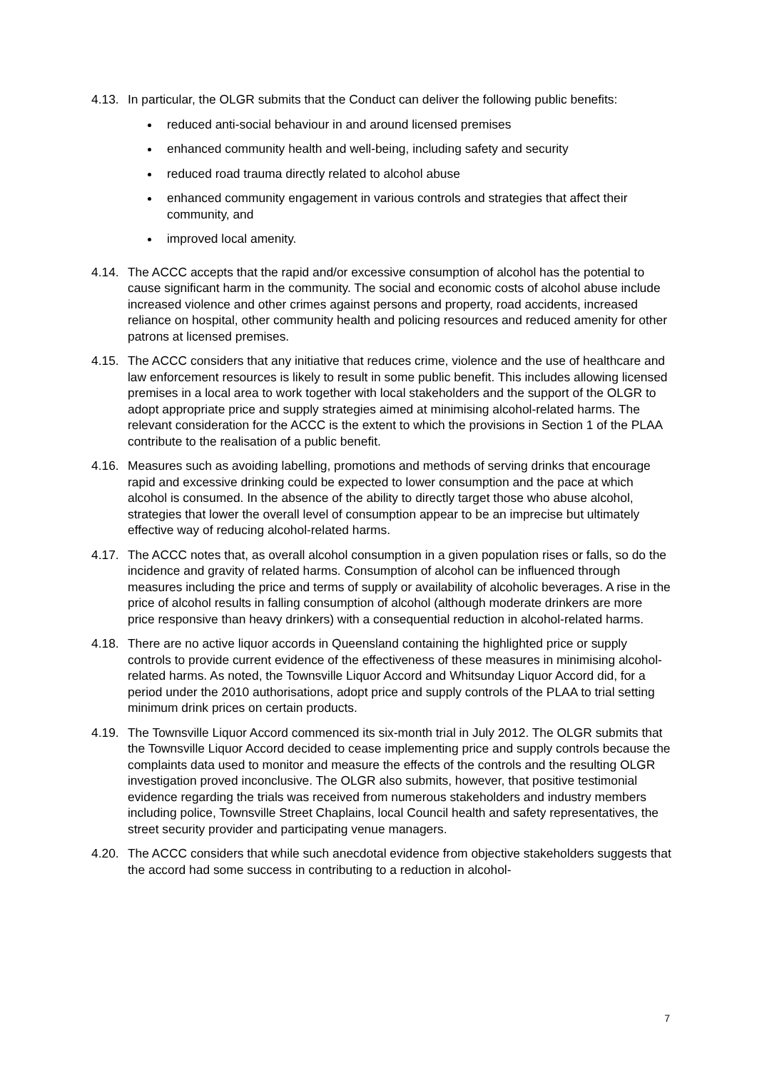4.13.
In particular, the OLGR submits that the Conduct can deliver the following public benefits:
reduced anti-social behaviour in and around licensed premises
enhanced community health and well-being, including safety and security
reduced road trauma directly related to alcohol abuse
enhanced community engagement in various controls and strategies that affect their community, and
improved local amenity.
4.14.
The ACCC accepts that the rapid and/or excessive consumption of alcohol has the potential to cause significant harm in the community. The social and economic costs of alcohol abuse include increased violence and other crimes against persons and property, road accidents, increased reliance on hospital, other community health and policing resources and reduced amenity for other patrons at licensed premises.
4.15.
The ACCC considers that any initiative that reduces crime, violence and the use of healthcare and law enforcement resources is likely to result in some public benefit. This includes allowing licensed premises in a local area to work together with local stakeholders and the support of the OLGR to adopt appropriate price and supply strategies aimed at minimising alcohol-related harms. The relevant consideration for the ACCC is the extent to which the provisions in Section 1 of the PLAA contribute to the realisation of a public benefit.
4.16.
Measures such as avoiding labelling, promotions and methods of serving drinks that encourage rapid and excessive drinking could be expected to lower consumption and the pace at which alcohol is consumed. In the absence of the ability to directly target those who abuse alcohol, strategies that lower the overall level of consumption appear to be an imprecise but ultimately effective way of reducing alcohol-related harms.
4.17.
The ACCC notes that, as overall alcohol consumption in a given population rises or falls, so do the incidence and gravity of related harms. Consumption of alcohol can be influenced through measures including the price and terms of supply or availability of alcoholic beverages. A rise in the price of alcohol results in falling consumption of alcohol (although moderate drinkers are more price responsive than heavy drinkers) with a consequential reduction in alcohol-related harms.
4.18.
There are no active liquor accords in Queensland containing the highlighted price or supply controls to provide current evidence of the effectiveness of these measures in minimising alcohol-related harms. As noted, the Townsville Liquor Accord and Whitsunday Liquor Accord did, for a period under the 2010 authorisations, adopt price and supply controls of the PLAA to trial setting minimum drink prices on certain products.
4.19.
The Townsville Liquor Accord commenced its six-month trial in July 2012. The OLGR submits that the Townsville Liquor Accord decided to cease implementing price and supply controls because the complaints data used to monitor and measure the effects of the controls and the resulting OLGR investigation proved inconclusive. The OLGR also submits, however, that positive testimonial evidence regarding the trials was received from numerous stakeholders and industry members including police, Townsville Street Chaplains, local Council health and safety representatives, the street security provider and participating venue managers.
4.20.
The ACCC considers that while such anecdotal evidence from objective stakeholders suggests that the accord had some success in contributing to a reduction in alcohol-
7